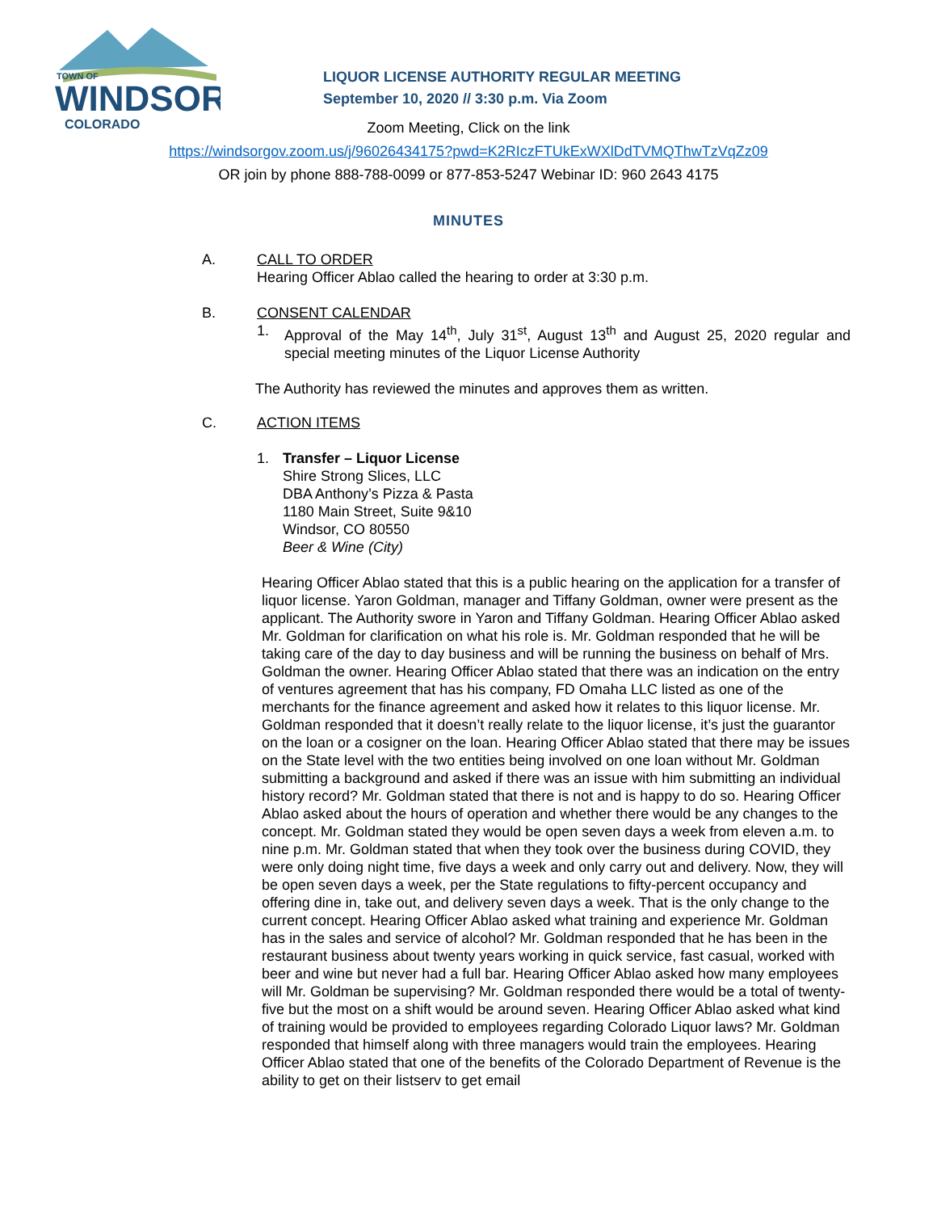TOWN OF
WINDSOR
COLORADO
LIQUOR LICENSE AUTHORITY REGULAR MEETING
September 10, 2020 // 3:30 p.m. Via Zoom
Zoom Meeting, Click on the link
https://windsorgov.zoom.us/j/96026434175?pwd=K2RIczFTUkExWXlDdTVMQThwTzVqZz09
OR join by phone 888-788-0099 or 877-853-5247 Webinar ID: 960 2643 4175
MINUTES
A. CALL TO ORDER
Hearing Officer Ablao called the hearing to order at 3:30 p.m.
B. CONSENT CALENDAR
1. Approval of the May 14<sup>th</sup>, July 31<sup>st</sup>, August 13<sup>th</sup> and August 25, 2020 regular and special meeting minutes of the Liquor License Authority
The Authority has reviewed the minutes and approves them as written.
C. ACTION ITEMS
1. Transfer – Liquor License
Shire Strong Slices, LLC
DBA Anthony’s Pizza & Pasta
1180 Main Street, Suite 9&10
Windsor, CO 80550
Beer & Wine (City)
Hearing Officer Ablao stated that this is a public hearing on the application for a transfer of liquor license. Yaron Goldman, manager and Tiffany Goldman, owner were present as the applicant. The Authority swore in Yaron and Tiffany Goldman. Hearing Officer Ablao asked Mr. Goldman for clarification on what his role is. Mr. Goldman responded that he will be taking care of the day to day business and will be running the business on behalf of Mrs. Goldman the owner. Hearing Officer Ablao stated that there was an indication on the entry of ventures agreement that has his company, FD Omaha LLC listed as one of the merchants for the finance agreement and asked how it relates to this liquor license. Mr. Goldman responded that it doesn’t really relate to the liquor license, it’s just the guarantor on the loan or a cosigner on the loan. Hearing Officer Ablao stated that there may be issues on the State level with the two entities being involved on one loan without Mr. Goldman submitting a background and asked if there was an issue with him submitting an individual history record? Mr. Goldman stated that there is not and is happy to do so. Hearing Officer Ablao asked about the hours of operation and whether there would be any changes to the concept. Mr. Goldman stated they would be open seven days a week from eleven a.m. to nine p.m. Mr. Goldman stated that when they took over the business during COVID, they were only doing night time, five days a week and only carry out and delivery. Now, they will be open seven days a week, per the State regulations to fifty-percent occupancy and offering dine in, take out, and delivery seven days a week. That is the only change to the current concept. Hearing Officer Ablao asked what training and experience Mr. Goldman has in the sales and service of alcohol? Mr. Goldman responded that he has been in the restaurant business about twenty years working in quick service, fast casual, worked with beer and wine but never had a full bar. Hearing Officer Ablao asked how many employees will Mr. Goldman be supervising? Mr. Goldman responded there would be a total of twenty-five but the most on a shift would be around seven. Hearing Officer Ablao asked what kind of training would be provided to employees regarding Colorado Liquor laws? Mr. Goldman responded that himself along with three managers would train the employees. Hearing Officer Ablao stated that one of the benefits of the Colorado Department of Revenue is the ability to get on their listserv to get email